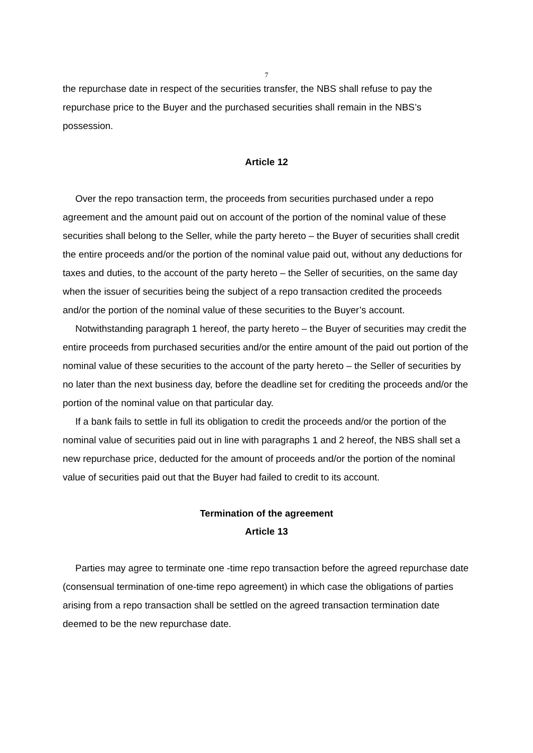7
the repurchase date in respect of the securities transfer, the NBS shall refuse to pay the repurchase price to the Buyer and the purchased securities shall remain in the NBS’s possession.
Article 12
Over the repo transaction term, the proceeds from securities purchased under a repo agreement and the amount paid out on account of the portion of the nominal value of these securities shall belong to the Seller, while the party hereto – the Buyer of securities shall credit the entire proceeds and/or the portion of the nominal value paid out, without any deductions for taxes and duties, to the account of the party hereto – the Seller of securities, on the same day when the issuer of securities being the subject of a repo transaction credited the proceeds and/or the portion of the nominal value of these securities to the Buyer’s account.
Notwithstanding paragraph 1 hereof, the party hereto – the Buyer of securities may credit the entire proceeds from purchased securities and/or the entire amount of the paid out portion of the nominal value of these securities to the account of the party hereto – the Seller of securities by no later than the next business day, before the deadline set for crediting the proceeds and/or the portion of the nominal value on that particular day.
If a bank fails to settle in full its obligation to credit the proceeds and/or the portion of the nominal value of securities paid out in line with paragraphs 1 and 2 hereof, the NBS shall set a new repurchase price, deducted for the amount of proceeds and/or the portion of the nominal value of securities paid out that the Buyer had failed to credit to its account.
Termination of the agreement
Article 13
Parties may agree to terminate one -time repo transaction before the agreed repurchase date (consensual termination of one-time repo agreement) in which case the obligations of parties arising from a repo transaction shall be settled on the agreed transaction termination date deemed to be the new repurchase date.